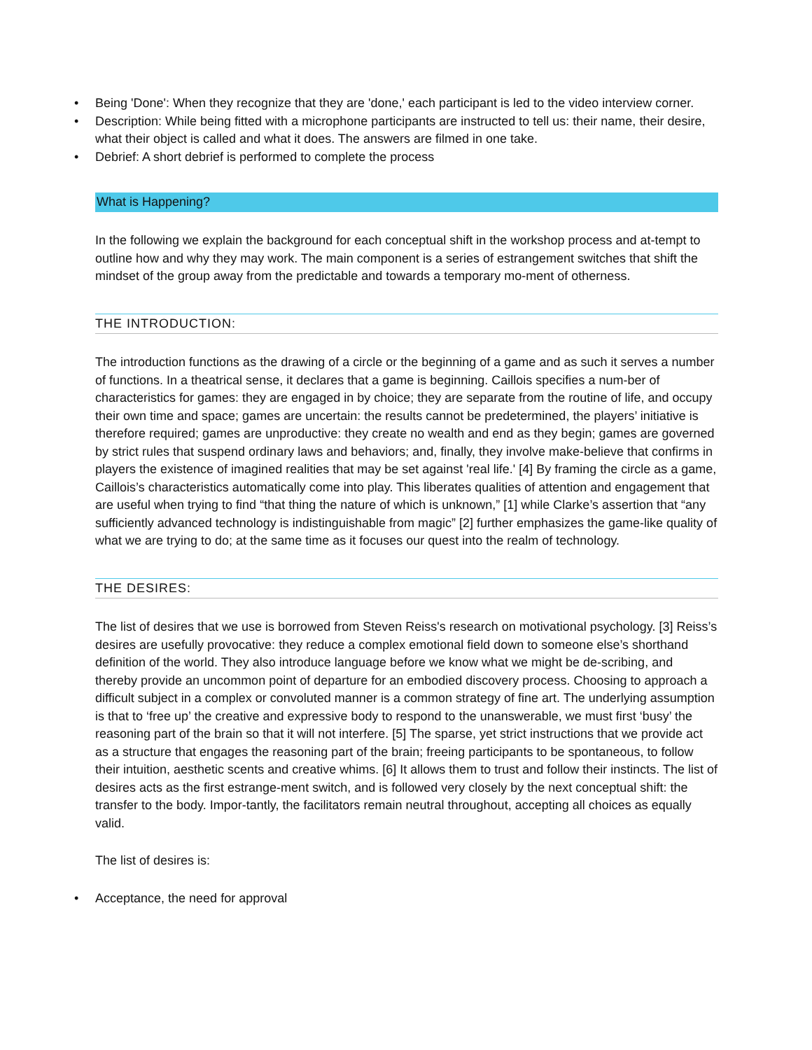• Being 'Done': When they recognize that they are 'done,' each participant is led to the video interview corner.
• Description: While being fitted with a microphone participants are instructed to tell us: their name, their desire, what their object is called and what it does. The answers are filmed in one take.
• Debrief: A short debrief is performed to complete the process
What is Happening?
In the following we explain the background for each conceptual shift in the workshop process and at-tempt to outline how and why they may work. The main component is a series of estrangement switches that shift the mindset of the group away from the predictable and towards a temporary mo-ment of otherness.
THE INTRODUCTION:
The introduction functions as the drawing of a circle or the beginning of a game and as such it serves a number of functions. In a theatrical sense, it declares that a game is beginning. Caillois specifies a num-ber of characteristics for games: they are engaged in by choice; they are separate from the routine of life, and occupy their own time and space; games are uncertain: the results cannot be predetermined, the players’ initiative is therefore required; games are unproductive: they create no wealth and end as they begin; games are governed by strict rules that suspend ordinary laws and behaviors; and, finally, they involve make-believe that confirms in players the existence of imagined realities that may be set against 'real life.' [4] By framing the circle as a game, Caillois’s characteristics automatically come into play. This liberates qualities of attention and engagement that are useful when trying to find “that thing the nature of which is unknown,” [1] while Clarke’s assertion that “any sufficiently advanced technology is indistinguishable from magic” [2] further emphasizes the game-like quality of what we are trying to do; at the same time as it focuses our quest into the realm of technology.
THE DESIRES:
The list of desires that we use is borrowed from Steven Reiss's research on motivational psychology. [3] Reiss’s desires are usefully provocative: they reduce a complex emotional field down to someone else’s shorthand definition of the world. They also introduce language before we know what we might be de-scribing, and thereby provide an uncommon point of departure for an embodied discovery process. Choosing to approach a difficult subject in a complex or convoluted manner is a common strategy of fine art. The underlying assumption is that to ‘free up’ the creative and expressive body to respond to the unanswerable, we must first ‘busy’ the reasoning part of the brain so that it will not interfere. [5] The sparse, yet strict instructions that we provide act as a structure that engages the reasoning part of the brain; freeing participants to be spontaneous, to follow their intuition, aesthetic scents and creative whims. [6] It allows them to trust and follow their instincts. The list of desires acts as the first estrange-ment switch, and is followed very closely by the next conceptual shift: the transfer to the body. Impor-tantly, the facilitators remain neutral throughout, accepting all choices as equally valid.
The list of desires is:
• Acceptance, the need for approval